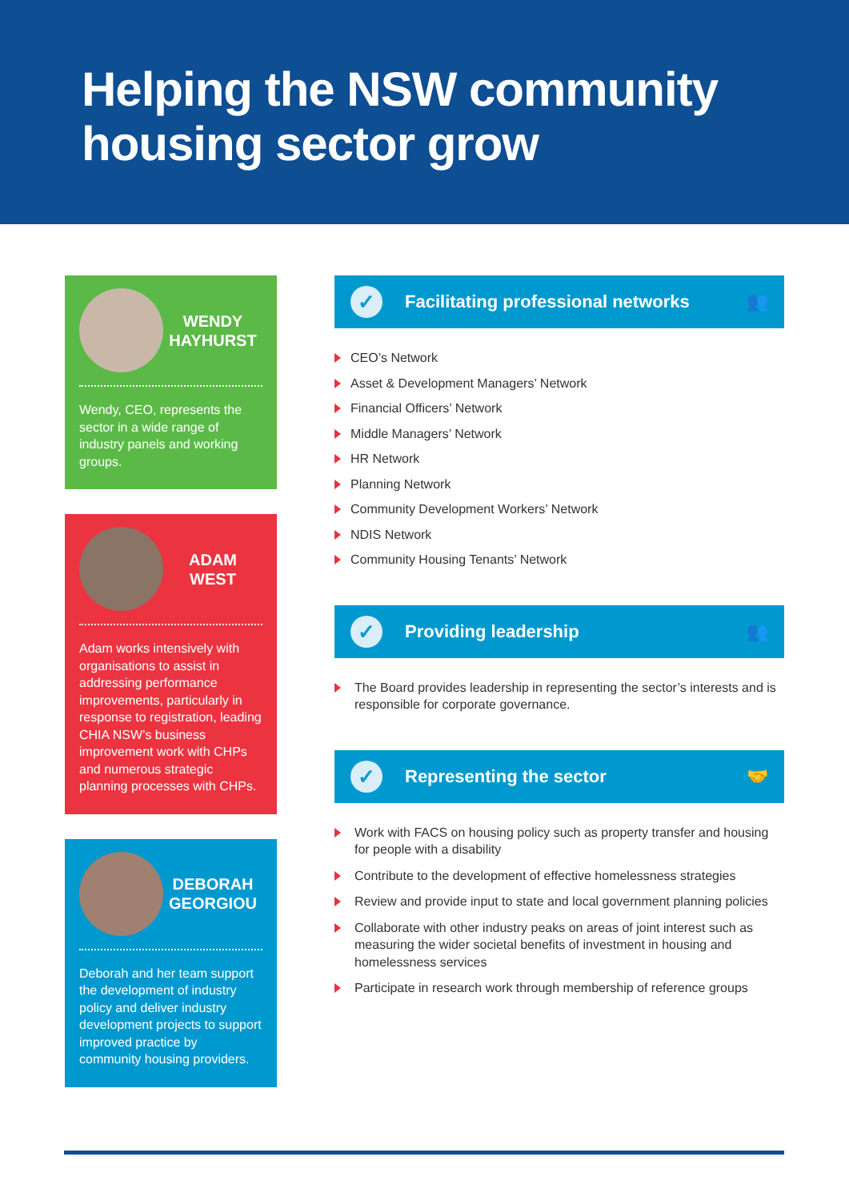Helping the NSW community
housing sector grow
WENDY
HAYHURST
Wendy, CEO, represents the sector in a wide range of industry panels and working groups.
ADAM
WEST
Adam works intensively with organisations to assist in addressing performance improvements, particularly in response to registration, leading CHIA NSW’s business improvement work with CHPs and numerous strategic planning processes with CHPs.
DEBORAH
GEORGIOU
Deborah and her team support the development of industry policy and deliver industry development projects to support improved practice by community housing providers.
✓ Facilitating professional networks 👥
CEO’s Network
Asset & Development Managers’ Network
Financial Officers’ Network
Middle Managers’ Network
HR Network
Planning Network
Community Development Workers’ Network
NDIS Network
Community Housing Tenants’ Network
✓ Providing leadership 👥
The Board provides leadership in representing the sector’s interests and is responsible for corporate governance.
✓ Representing the sector 🤝
Work with FACS on housing policy such as property transfer and housing for people with a disability
Contribute to the development of effective homelessness strategies
Review and provide input to state and local government planning policies
Collaborate with other industry peaks on areas of joint interest such as measuring the wider societal benefits of investment in housing and homelessness services
Participate in research work through membership of reference groups